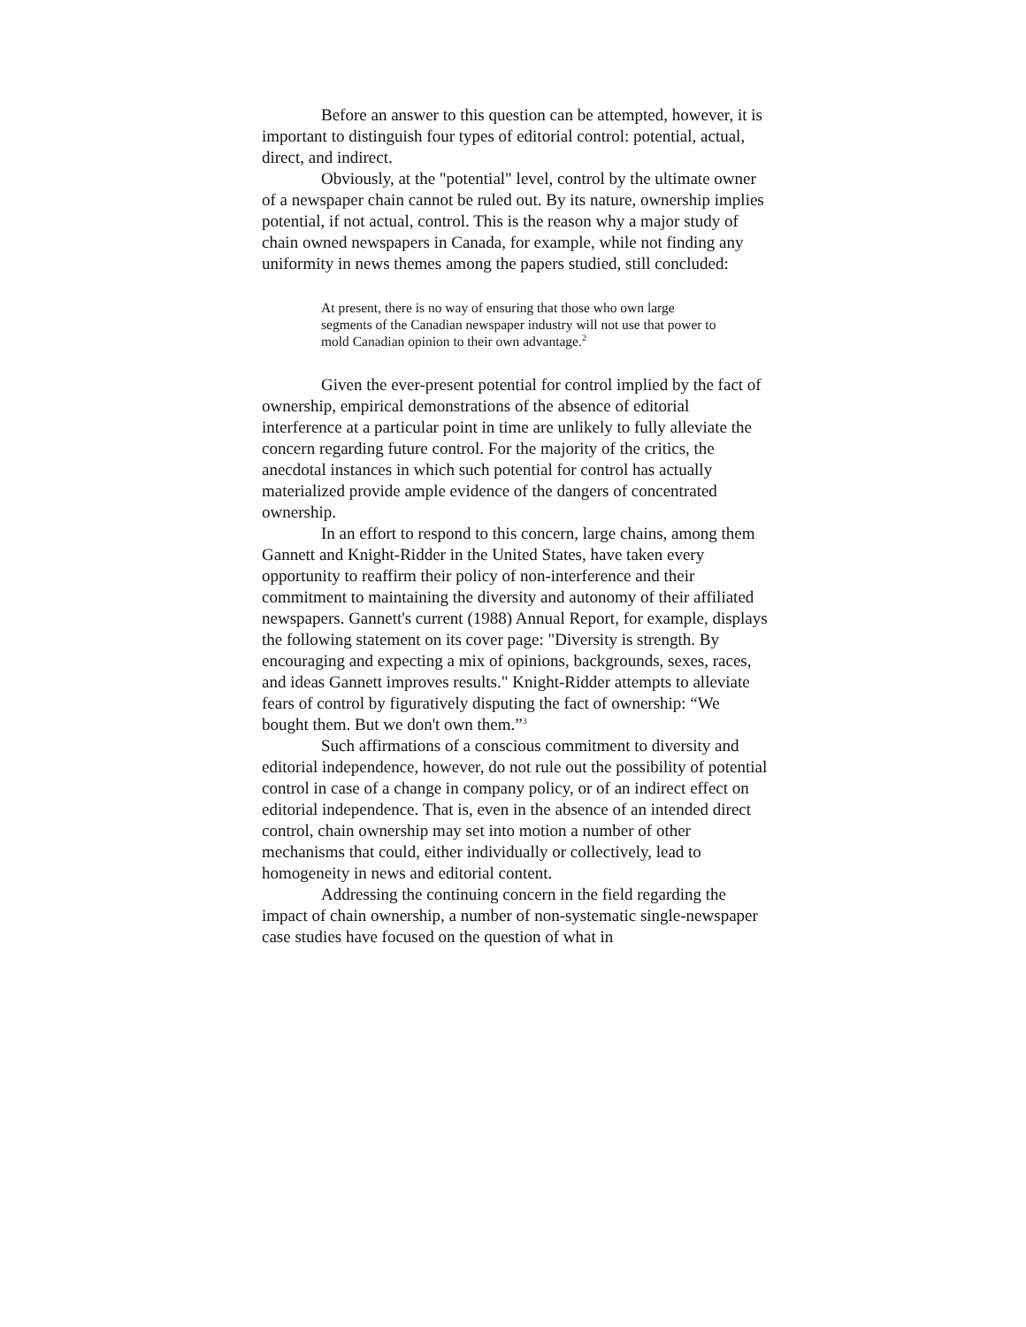Before an answer to this question can be attempted, however, it is important to distinguish four types of editorial control: potential, actual, direct, and indirect.
Obviously, at the "potential" level, control by the ultimate owner of a newspaper chain cannot be ruled out. By its nature, ownership implies potential, if not actual, control. This is the reason why a major study of chain owned newspapers in Canada, for example, while not finding any uniformity in news themes among the papers studied, still concluded:
At present, there is no way of ensuring that those who own large segments of the Canadian newspaper industry will not use that power to mold Canadian opinion to their own advantage.<sup>2</sup>
Given the ever-present potential for control implied by the fact of ownership, empirical demonstrations of the absence of editorial interference at a particular point in time are unlikely to fully alleviate the concern regarding future control. For the majority of the critics, the anecdotal instances in which such potential for control has actually materialized provide ample evidence of the dangers of concentrated ownership.
In an effort to respond to this concern, large chains, among them Gannett and Knight-Ridder in the United States, have taken every opportunity to reaffirm their policy of non-interference and their commitment to maintaining the diversity and autonomy of their affiliated newspapers. Gannett's current (1988) Annual Report, for example, displays the following statement on its cover page: "Diversity is strength. By encouraging and expecting a mix of opinions, backgrounds, sexes, races, and ideas Gannett improves results." Knight-Ridder attempts to alleviate fears of control by figuratively disputing the fact of ownership: “We bought them. But we don't own them.”<sup>3</sup>
Such affirmations of a conscious commitment to diversity and editorial independence, however, do not rule out the possibility of potential control in case of a change in company policy, or of an indirect effect on editorial independence. That is, even in the absence of an intended direct control, chain ownership may set into motion a number of other mechanisms that could, either individually or collectively, lead to homogeneity in news and editorial content.
Addressing the continuing concern in the field regarding the impact of chain ownership, a number of non-systematic single-newspaper case studies have focused on the question of what in